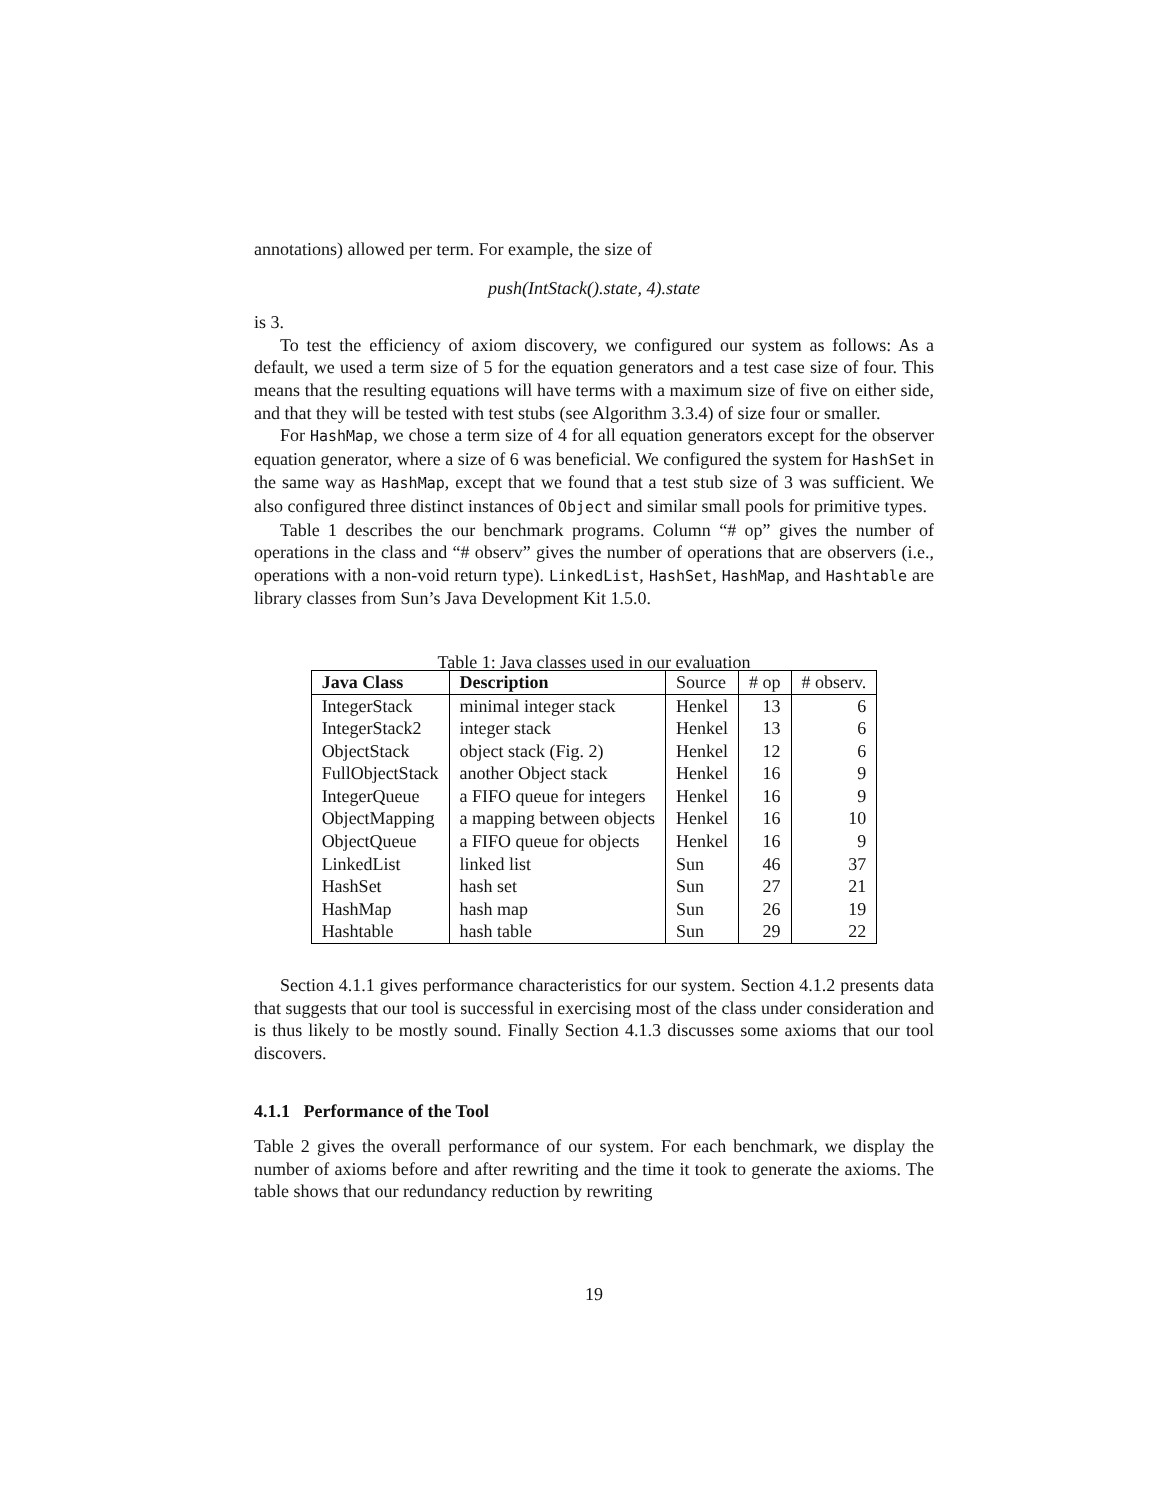annotations) allowed per term. For example, the size of
push(IntStack().state, 4).state
is 3.
To test the efficiency of axiom discovery, we configured our system as follows: As a default, we used a term size of 5 for the equation generators and a test case size of four. This means that the resulting equations will have terms with a maximum size of five on either side, and that they will be tested with test stubs (see Algorithm 3.3.4) of size four or smaller.
For HashMap, we chose a term size of 4 for all equation generators except for the observer equation generator, where a size of 6 was beneficial. We configured the system for HashSet in the same way as HashMap, except that we found that a test stub size of 3 was sufficient. We also configured three distinct instances of Object and similar small pools for primitive types.
Table 1 describes the our benchmark programs. Column “# op” gives the number of operations in the class and “# observ” gives the number of operations that are observers (i.e., operations with a non-void return type). LinkedList, HashSet, HashMap, and Hashtable are library classes from Sun’s Java Development Kit 1.5.0.
Table 1: Java classes used in our evaluation
| Java Class | Description | Source | # op | # observ. |
| --- | --- | --- | --- | --- |
| IntegerStack | minimal integer stack | Henkel | 13 | 6 |
| IntegerStack2 | integer stack | Henkel | 13 | 6 |
| ObjectStack | object stack (Fig. 2) | Henkel | 12 | 6 |
| FullObjectStack | another Object stack | Henkel | 16 | 9 |
| IntegerQueue | a FIFO queue for integers | Henkel | 16 | 9 |
| ObjectMapping | a mapping between objects | Henkel | 16 | 10 |
| ObjectQueue | a FIFO queue for objects | Henkel | 16 | 9 |
| LinkedList | linked list | Sun | 46 | 37 |
| HashSet | hash set | Sun | 27 | 21 |
| HashMap | hash map | Sun | 26 | 19 |
| Hashtable | hash table | Sun | 29 | 22 |
Section 4.1.1 gives performance characteristics for our system. Section 4.1.2 presents data that suggests that our tool is successful in exercising most of the class under consideration and is thus likely to be mostly sound. Finally Section 4.1.3 discusses some axioms that our tool discovers.
4.1.1 Performance of the Tool
Table 2 gives the overall performance of our system. For each benchmark, we display the number of axioms before and after rewriting and the time it took to generate the axioms. The table shows that our redundancy reduction by rewriting
19